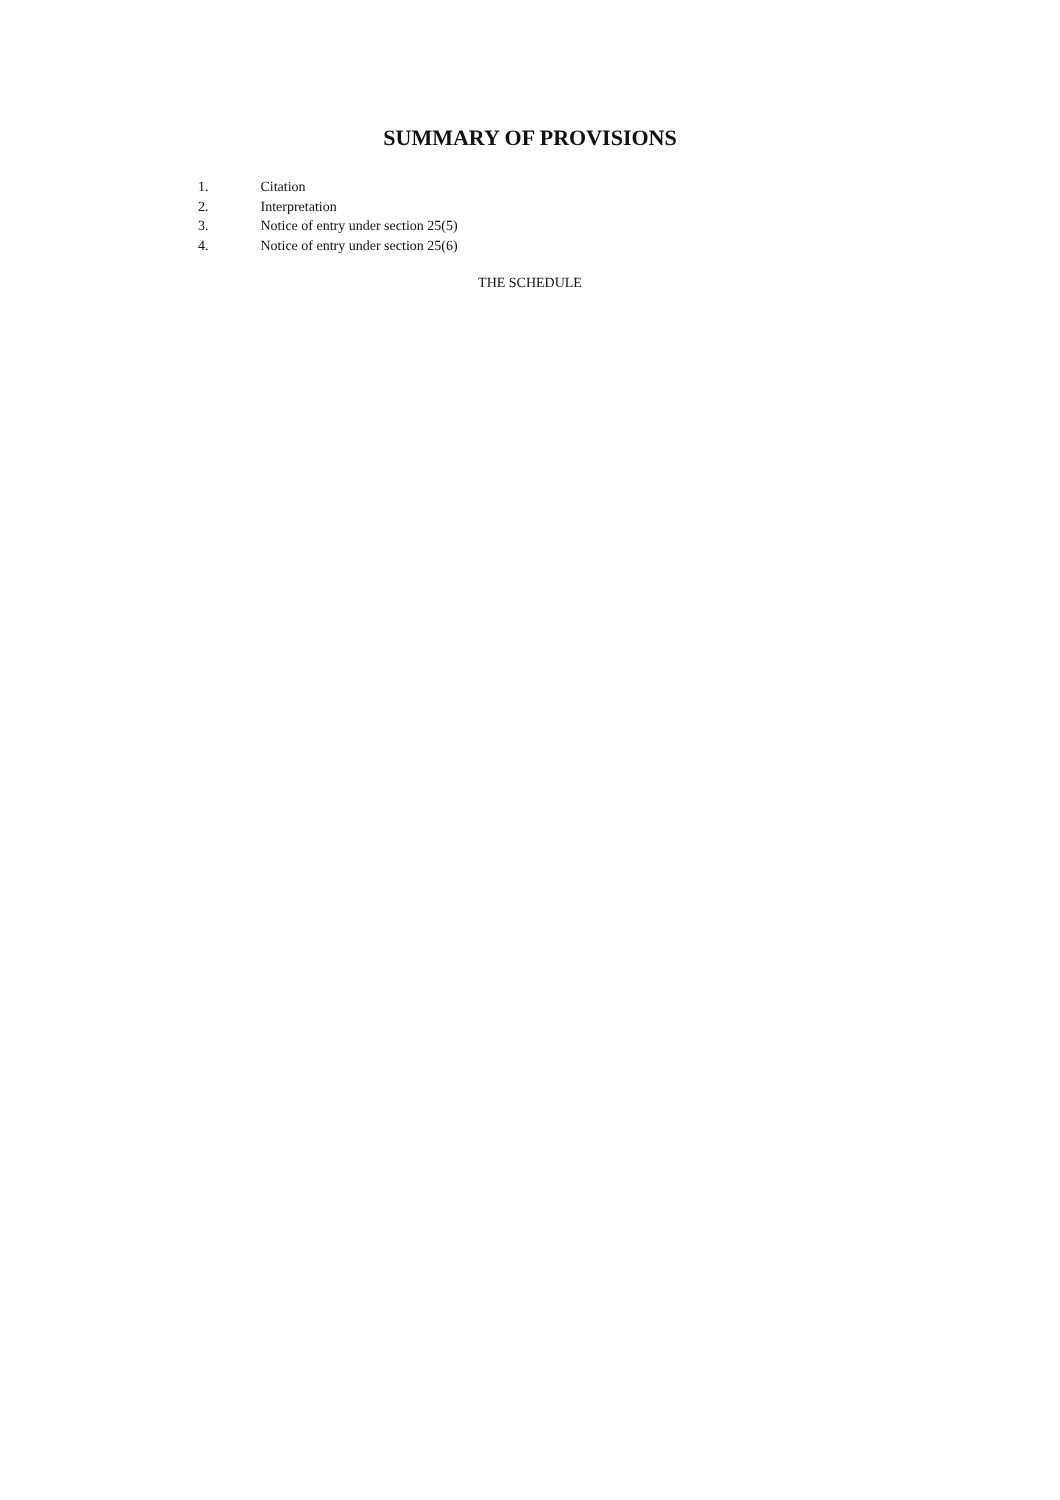SUMMARY OF PROVISIONS
1. Citation
2. Interpretation
3. Notice of entry under section 25(5)
4. Notice of entry under section 25(6)
THE SCHEDULE